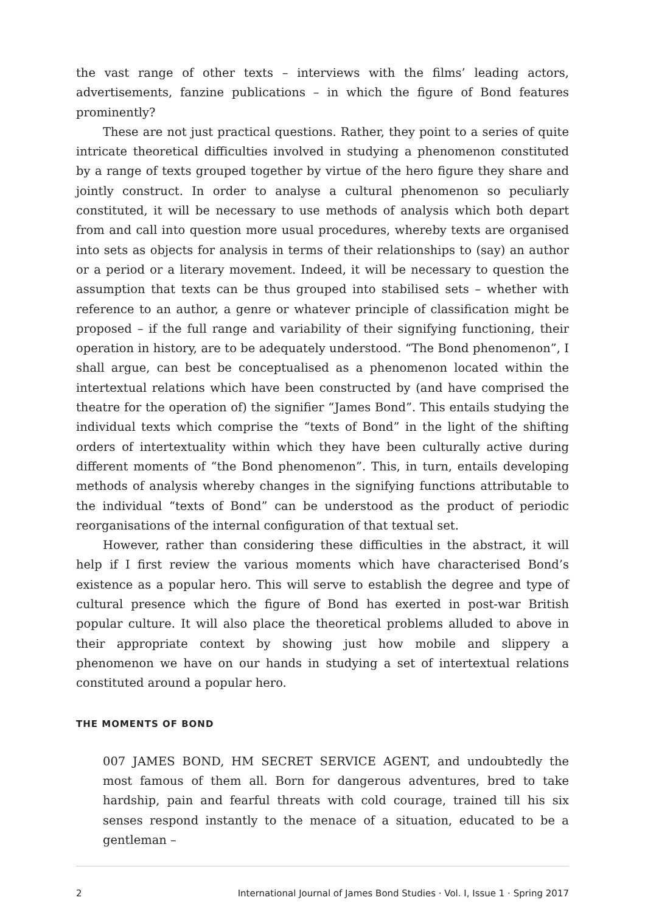the vast range of other texts – interviews with the films’ leading actors, advertisements, fanzine publications – in which the figure of Bond features prominently?
These are not just practical questions. Rather, they point to a series of quite intricate theoretical difficulties involved in studying a phenomenon constituted by a range of texts grouped together by virtue of the hero figure they share and jointly construct. In order to analyse a cultural phenomenon so peculiarly constituted, it will be necessary to use methods of analysis which both depart from and call into question more usual procedures, whereby texts are organised into sets as objects for analysis in terms of their relationships to (say) an author or a period or a literary movement. Indeed, it will be necessary to question the assumption that texts can be thus grouped into stabilised sets – whether with reference to an author, a genre or whatever principle of classification might be proposed – if the full range and variability of their signifying functioning, their operation in history, are to be adequately understood. “The Bond phenomenon”, I shall argue, can best be conceptualised as a phenomenon located within the intertextual relations which have been constructed by (and have comprised the theatre for the operation of) the signifier “James Bond”. This entails studying the individual texts which comprise the “texts of Bond” in the light of the shifting orders of intertextuality within which they have been culturally active during different moments of “the Bond phenomenon”. This, in turn, entails developing methods of analysis whereby changes in the signifying functions attributable to the individual “texts of Bond” can be understood as the product of periodic reorganisations of the internal configuration of that textual set.
However, rather than considering these difficulties in the abstract, it will help if I first review the various moments which have characterised Bond’s existence as a popular hero. This will serve to establish the degree and type of cultural presence which the figure of Bond has exerted in post-war British popular culture. It will also place the theoretical problems alluded to above in their appropriate context by showing just how mobile and slippery a phenomenon we have on our hands in studying a set of intertextual relations constituted around a popular hero.
THE MOMENTS OF BOND
007 JAMES BOND, HM SECRET SERVICE AGENT, and undoubtedly the most famous of them all. Born for dangerous adventures, bred to take hardship, pain and fearful threats with cold courage, trained till his six senses respond instantly to the menace of a situation, educated to be a gentleman –
2 International Journal of James Bond Studies · Vol. I, Issue 1 · Spring 2017